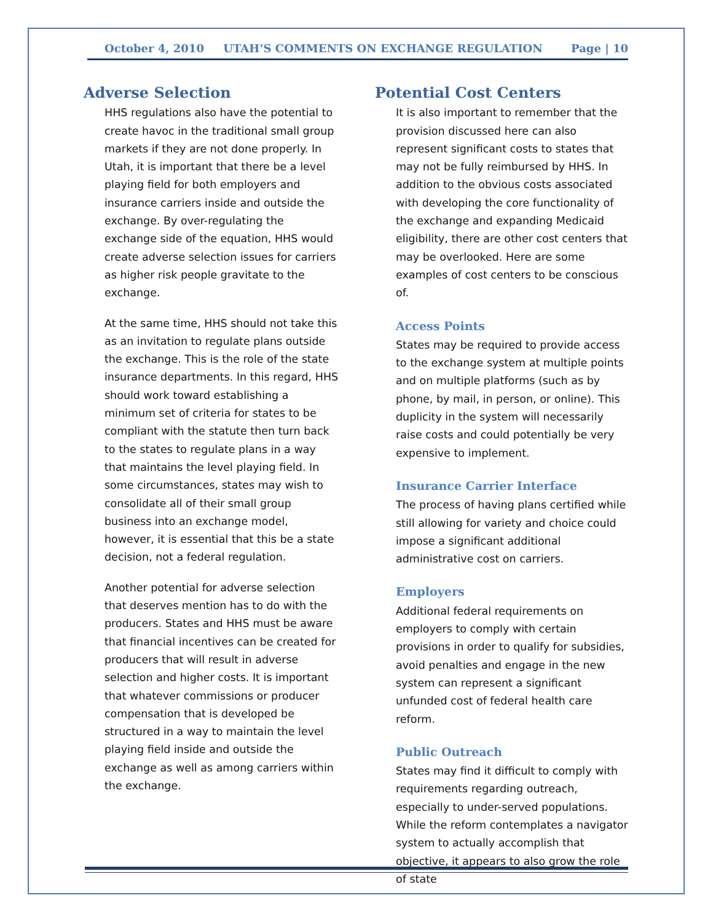October 4, 2010 UTAH’S COMMENTS ON EXCHANGE REGULATION Page | 10
Adverse Selection
HHS regulations also have the potential to create havoc in the traditional small group markets if they are not done properly. In Utah, it is important that there be a level playing field for both employers and insurance carriers inside and outside the exchange. By over-regulating the exchange side of the equation, HHS would create adverse selection issues for carriers as higher risk people gravitate to the exchange.
At the same time, HHS should not take this as an invitation to regulate plans outside the exchange. This is the role of the state insurance departments. In this regard, HHS should work toward establishing a minimum set of criteria for states to be compliant with the statute then turn back to the states to regulate plans in a way that maintains the level playing field. In some circumstances, states may wish to consolidate all of their small group business into an exchange model, however, it is essential that this be a state decision, not a federal regulation.
Another potential for adverse selection that deserves mention has to do with the producers. States and HHS must be aware that financial incentives can be created for producers that will result in adverse selection and higher costs. It is important that whatever commissions or producer compensation that is developed be structured in a way to maintain the level playing field inside and outside the exchange as well as among carriers within the exchange.
Potential Cost Centers
It is also important to remember that the provision discussed here can also represent significant costs to states that may not be fully reimbursed by HHS. In addition to the obvious costs associated with developing the core functionality of the exchange and expanding Medicaid eligibility, there are other cost centers that may be overlooked. Here are some examples of cost centers to be conscious of.
Access Points
States may be required to provide access to the exchange system at multiple points and on multiple platforms (such as by phone, by mail, in person, or online). This duplicity in the system will necessarily raise costs and could potentially be very expensive to implement.
Insurance Carrier Interface
The process of having plans certified while still allowing for variety and choice could impose a significant additional administrative cost on carriers.
Employers
Additional federal requirements on employers to comply with certain provisions in order to qualify for subsidies, avoid penalties and engage in the new system can represent a significant unfunded cost of federal health care reform.
Public Outreach
States may find it difficult to comply with requirements regarding outreach, especially to under-served populations. While the reform contemplates a navigator system to actually accomplish that objective, it appears to also grow the role of state